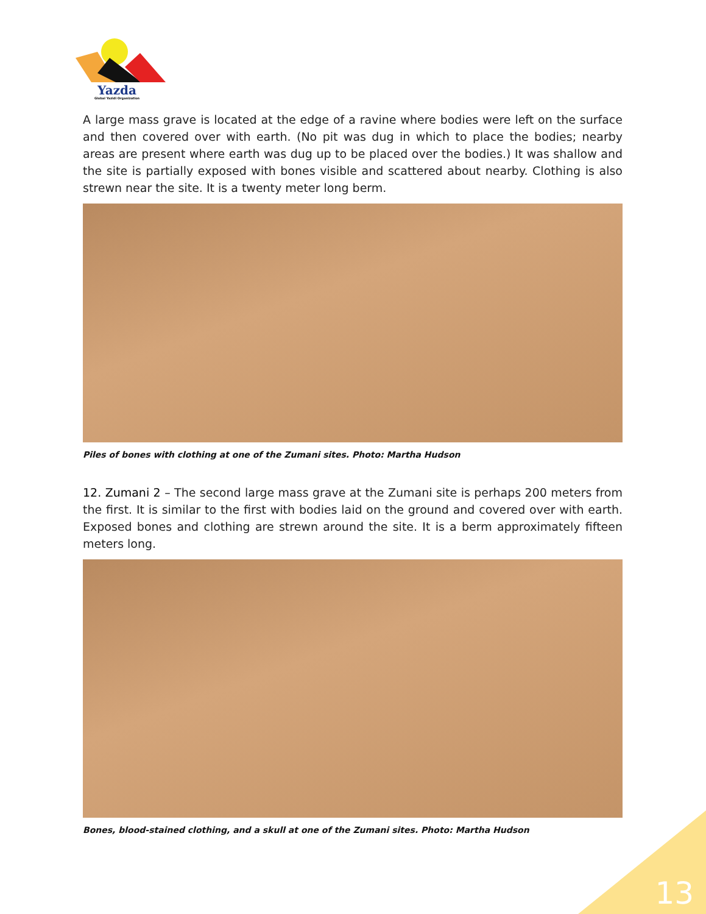Yazda
Global Yazidi Organization
A large mass grave is located at the edge of a ravine where bodies were left on the surface and then covered over with earth. (No pit was dug in which to place the bodies; nearby areas are present where earth was dug up to be placed over the bodies.) It was shallow and the site is partially exposed with bones visible and scattered about nearby. Clothing is also strewn near the site. It is a twenty meter long berm.
Piles of bones with clothing at one of the Zumani sites. Photo: Martha Hudson
12. Zumani 2 – The second large mass grave at the Zumani site is perhaps 200 meters from the first. It is similar to the first with bodies laid on the ground and covered over with earth. Exposed bones and clothing are strewn around the site. It is a berm approximately fifteen meters long.
Bones, blood-stained clothing, and a skull at one of the Zumani sites. Photo: Martha Hudson
13